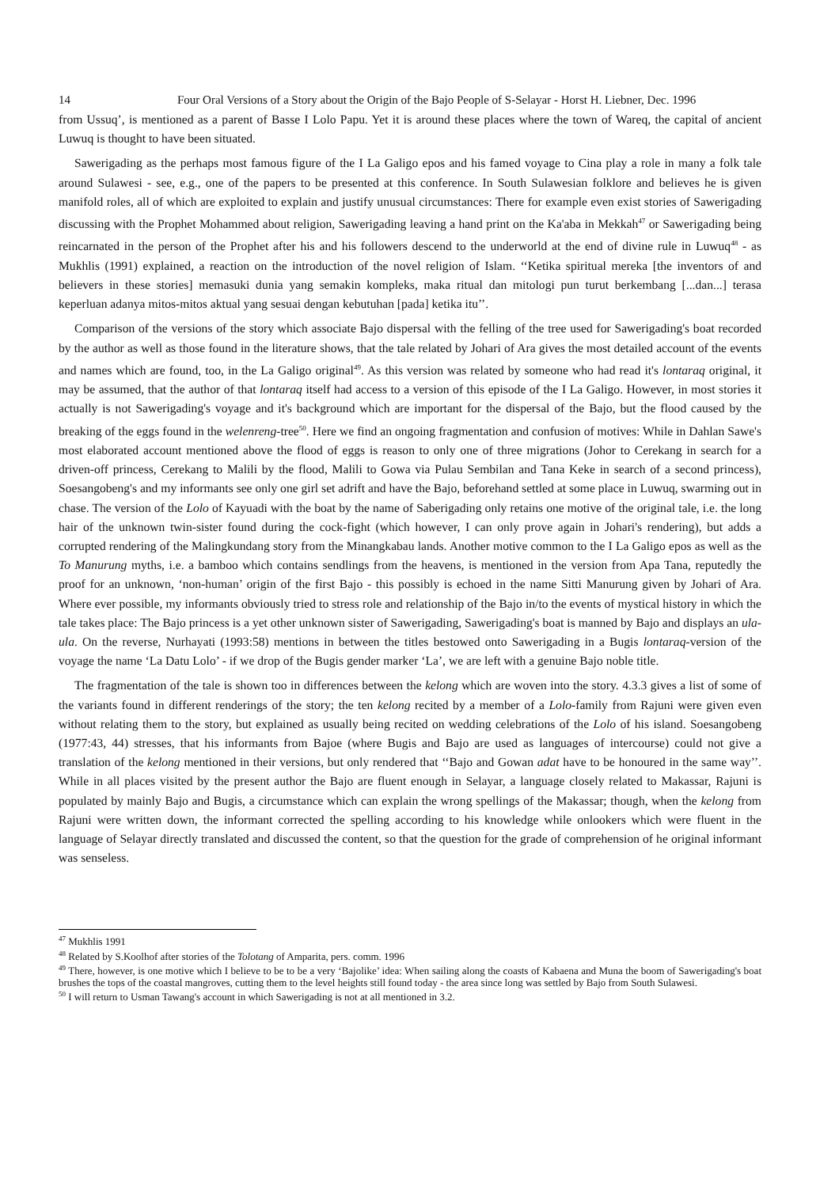14 Four Oral Versions of a Story about the Origin of the Bajo People of S-Selayar - Horst H. Liebner, Dec. 1996
from Ussuq’, is mentioned as a parent of Basse I Lolo Papu. Yet it is around these places where the town of Wareq, the capital of ancient Luwuq is thought to have been situated.
Sawerigading as the perhaps most famous figure of the I La Galigo epos and his famed voyage to Cina play a role in many a folk tale around Sulawesi - see, e.g., one of the papers to be presented at this conference. In South Sulawesian folklore and believes he is given manifold roles, all of which are exploited to explain and justify unusual circumstances: There for example even exist stories of Sawerigading discussing with the Prophet Mohammed about religion, Sawerigading leaving a hand print on the Ka'aba in Mekkah<sup>47</sup> or Sawerigading being reincarnated in the person of the Prophet after his and his followers descend to the underworld at the end of divine rule in Luwuq<sup>48</sup> - as Mukhlis (1991) explained, a reaction on the introduction of the novel religion of Islam. ‘‘Ketika spiritual mereka [the inventors of and believers in these stories] memasuki dunia yang semakin kompleks, maka ritual dan mitologi pun turut berkembang [...dan...] terasa keperluan adanya mitos-mitos aktual yang sesuai dengan kebutuhan [pada] ketika itu’’.
Comparison of the versions of the story which associate Bajo dispersal with the felling of the tree used for Sawerigading's boat recorded by the author as well as those found in the literature shows, that the tale related by Johari of Ara gives the most detailed account of the events and names which are found, too, in the La Galigo original<sup>49</sup>. As this version was related by someone who had read it's lontaraq original, it may be assumed, that the author of that lontaraq itself had access to a version of this episode of the I La Galigo. However, in most stories it actually is not Sawerigading's voyage and it's background which are important for the dispersal of the Bajo, but the flood caused by the breaking of the eggs found in the welenreng-tree<sup>50</sup>. Here we find an ongoing fragmentation and confusion of motives: While in Dahlan Sawe's most elaborated account mentioned above the flood of eggs is reason to only one of three migrations (Johor to Cerekang in search for a driven-off princess, Cerekang to Malili by the flood, Malili to Gowa via Pulau Sembilan and Tana Keke in search of a second princess), Soesangobeng's and my informants see only one girl set adrift and have the Bajo, beforehand settled at some place in Luwuq, swarming out in chase. The version of the Lolo of Kayuadi with the boat by the name of Saberigading only retains one motive of the original tale, i.e. the long hair of the unknown twin-sister found during the cock-fight (which however, I can only prove again in Johari's rendering), but adds a corrupted rendering of the Malingkundang story from the Minangkabau lands. Another motive common to the I La Galigo epos as well as the To Manurung myths, i.e. a bamboo which contains sendlings from the heavens, is mentioned in the version from Apa Tana, reputedly the proof for an unknown, ‘non-human’ origin of the first Bajo - this possibly is echoed in the name Sitti Manurung given by Johari of Ara. Where ever possible, my informants obviously tried to stress role and relationship of the Bajo in/to the events of mystical history in which the tale takes place: The Bajo princess is a yet other unknown sister of Sawerigading, Sawerigading's boat is manned by Bajo and displays an ula-ula. On the reverse, Nurhayati (1993:58) mentions in between the titles bestowed onto Sawerigading in a Bugis lontaraq-version of the voyage the name ‘La Datu Lolo’ - if we drop of the Bugis gender marker ‘La’, we are left with a genuine Bajo noble title.
The fragmentation of the tale is shown too in differences between the kelong which are woven into the story. 4.3.3 gives a list of some of the variants found in different renderings of the story; the ten kelong recited by a member of a Lolo-family from Rajuni were given even without relating them to the story, but explained as usually being recited on wedding celebrations of the Lolo of his island. Soesangobeng (1977:43, 44) stresses, that his informants from Bajoe (where Bugis and Bajo are used as languages of intercourse) could not give a translation of the kelong mentioned in their versions, but only rendered that ‘‘Bajo and Gowan adat have to be honoured in the same way’’. While in all places visited by the present author the Bajo are fluent enough in Selayar, a language closely related to Makassar, Rajuni is populated by mainly Bajo and Bugis, a circumstance which can explain the wrong spellings of the Makassar; though, when the kelong from Rajuni were written down, the informant corrected the spelling according to his knowledge while onlookers which were fluent in the language of Selayar directly translated and discussed the content, so that the question for the grade of comprehension of he original informant was senseless.
<sup>47</sup> Mukhlis 1991
<sup>48</sup> Related by S.Koolhof after stories of the Tolotang of Amparita, pers. comm. 1996
<sup>49</sup> There, however, is one motive which I believe to be to be a very ‘Bajolike’ idea: When sailing along the coasts of Kabaena and Muna the boom of Sawerigading's boat brushes the tops of the coastal mangroves, cutting them to the level heights still found today - the area since long was settled by Bajo from South Sulawesi.
<sup>50</sup> I will return to Usman Tawang's account in which Sawerigading is not at all mentioned in 3.2.